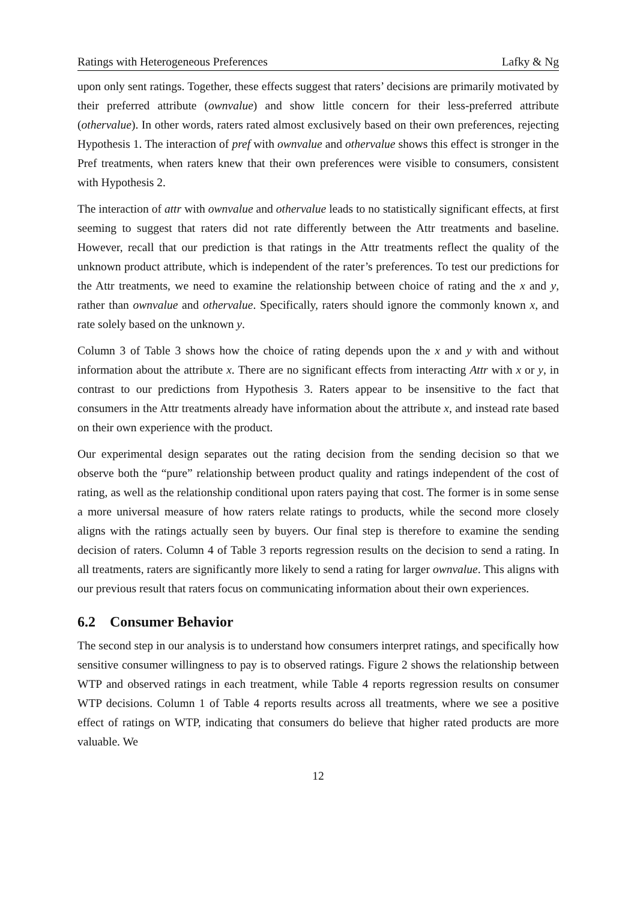Ratings with Heterogeneous Preferences Lafky & Ng
upon only sent ratings. Together, these effects suggest that raters’ decisions are primarily motivated by their preferred attribute (ownvalue) and show little concern for their less-preferred attribute (othervalue). In other words, raters rated almost exclusively based on their own preferences, rejecting Hypothesis 1. The interaction of pref with ownvalue and othervalue shows this effect is stronger in the Pref treatments, when raters knew that their own preferences were visible to consumers, consistent with Hypothesis 2.
The interaction of attr with ownvalue and othervalue leads to no statistically significant effects, at first seeming to suggest that raters did not rate differently between the Attr treatments and baseline. However, recall that our prediction is that ratings in the Attr treatments reflect the quality of the unknown product attribute, which is independent of the rater’s preferences. To test our predictions for the Attr treatments, we need to examine the relationship between choice of rating and the x and y, rather than ownvalue and othervalue. Specifically, raters should ignore the commonly known x, and rate solely based on the unknown y.
Column 3 of Table 3 shows how the choice of rating depends upon the x and y with and without information about the attribute x. There are no significant effects from interacting Attr with x or y, in contrast to our predictions from Hypothesis 3. Raters appear to be insensitive to the fact that consumers in the Attr treatments already have information about the attribute x, and instead rate based on their own experience with the product.
Our experimental design separates out the rating decision from the sending decision so that we observe both the “pure” relationship between product quality and ratings independent of the cost of rating, as well as the relationship conditional upon raters paying that cost. The former is in some sense a more universal measure of how raters relate ratings to products, while the second more closely aligns with the ratings actually seen by buyers. Our final step is therefore to examine the sending decision of raters. Column 4 of Table 3 reports regression results on the decision to send a rating. In all treatments, raters are significantly more likely to send a rating for larger ownvalue. This aligns with our previous result that raters focus on communicating information about their own experiences.
6.2 Consumer Behavior
The second step in our analysis is to understand how consumers interpret ratings, and specifically how sensitive consumer willingness to pay is to observed ratings. Figure 2 shows the relationship between WTP and observed ratings in each treatment, while Table 4 reports regression results on consumer WTP decisions. Column 1 of Table 4 reports results across all treatments, where we see a positive effect of ratings on WTP, indicating that consumers do believe that higher rated products are more valuable. We
12